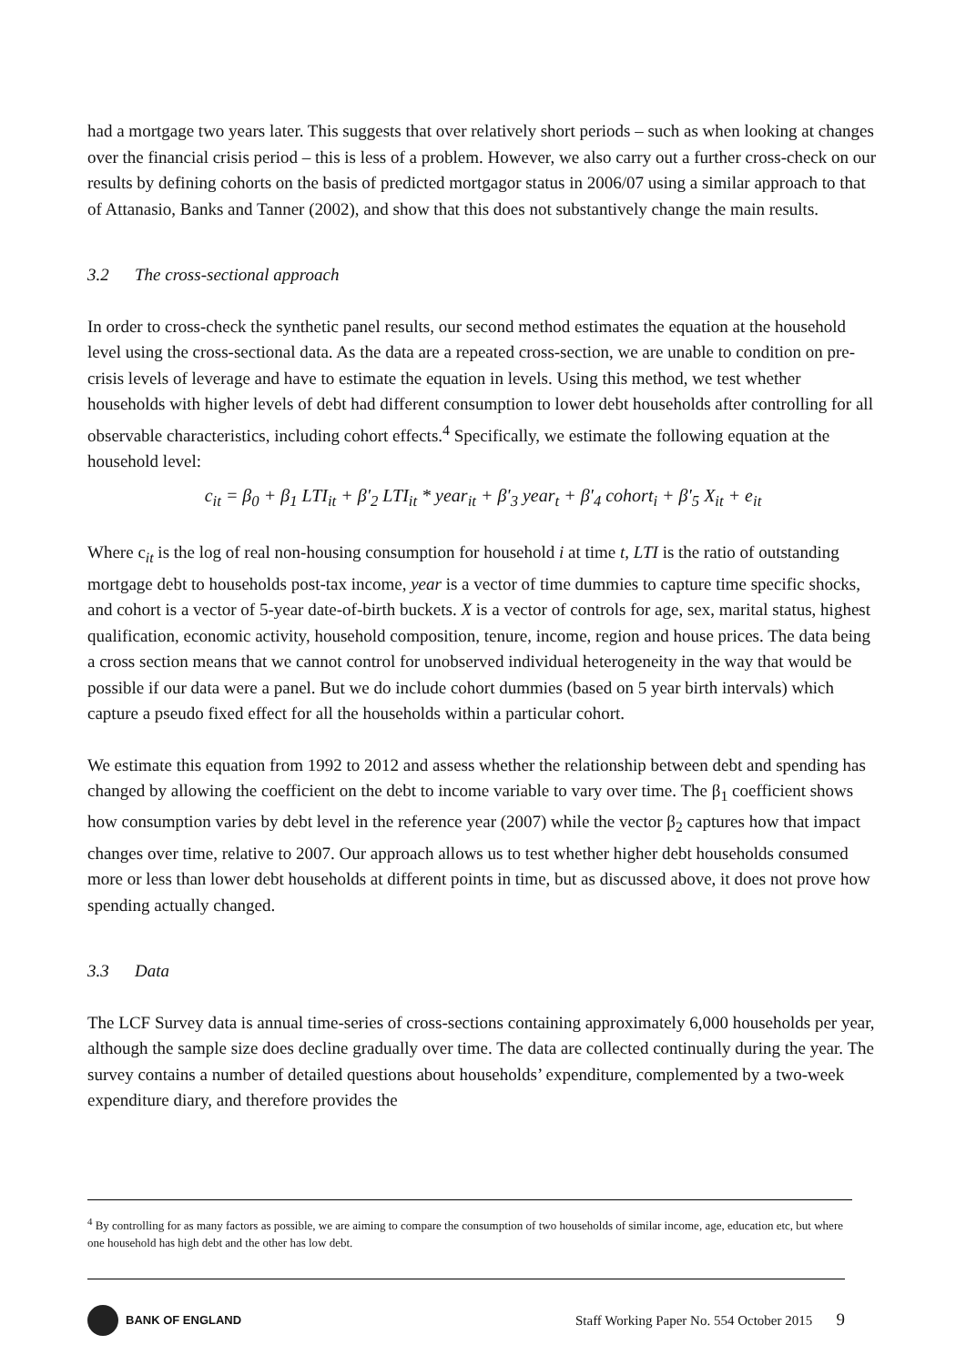had a mortgage two years later. This suggests that over relatively short periods – such as when looking at changes over the financial crisis period – this is less of a problem. However, we also carry out a further cross-check on our results by defining cohorts on the basis of predicted mortgagor status in 2006/07 using a similar approach to that of Attanasio, Banks and Tanner (2002), and show that this does not substantively change the main results.
3.2 The cross-sectional approach
In order to cross-check the synthetic panel results, our second method estimates the equation at the household level using the cross-sectional data. As the data are a repeated cross-section, we are unable to condition on pre-crisis levels of leverage and have to estimate the equation in levels. Using this method, we test whether households with higher levels of debt had different consumption to lower debt households after controlling for all observable characteristics, including cohort effects.<sup>4</sup> Specifically, we estimate the following equation at the household level:
c<sub>it</sub> = β<sub>0</sub> + β<sub>1</sub> LTI<sub>it</sub> + β'<sub>2</sub> LTI<sub>it</sub> * year<sub>it</sub> + β'<sub>3</sub> year<sub>t</sub> + β'<sub>4</sub> cohort<sub>i</sub> + β'<sub>5</sub> X<sub>it</sub> + e<sub>it</sub>
Where c<sub>it</sub> is the log of real non-housing consumption for household i at time t, LTI is the ratio of outstanding mortgage debt to households post-tax income, year is a vector of time dummies to capture time specific shocks, and cohort is a vector of 5-year date-of-birth buckets. X is a vector of controls for age, sex, marital status, highest qualification, economic activity, household composition, tenure, income, region and house prices. The data being a cross section means that we cannot control for unobserved individual heterogeneity in the way that would be possible if our data were a panel. But we do include cohort dummies (based on 5 year birth intervals) which capture a pseudo fixed effect for all the households within a particular cohort.
We estimate this equation from 1992 to 2012 and assess whether the relationship between debt and spending has changed by allowing the coefficient on the debt to income variable to vary over time. The β<sub>1</sub> coefficient shows how consumption varies by debt level in the reference year (2007) while the vector β<sub>2</sub> captures how that impact changes over time, relative to 2007. Our approach allows us to test whether higher debt households consumed more or less than lower debt households at different points in time, but as discussed above, it does not prove how spending actually changed.
3.3 Data
The LCF Survey data is annual time-series of cross-sections containing approximately 6,000 households per year, although the sample size does decline gradually over time. The data are collected continually during the year. The survey contains a number of detailed questions about households’ expenditure, complemented by a two-week expenditure diary, and therefore provides the
<sup>4</sup> By controlling for as many factors as possible, we are aiming to compare the consumption of two households of similar income, age, education etc, but where one household has high debt and the other has low debt.
BANK OF ENGLAND
Staff Working Paper No. 554 October 2015 9